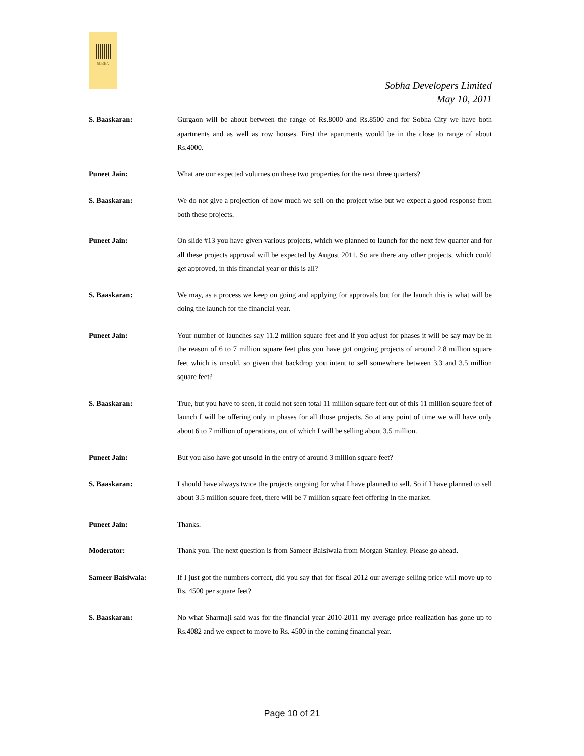SOBHA
Sobha Developers Limited
May 10, 2011
S. Baaskaran: Gurgaon will be about between the range of Rs.8000 and Rs.8500 and for Sobha City we have both apartments and as well as row houses. First the apartments would be in the close to range of about Rs.4000.
Puneet Jain: What are our expected volumes on these two properties for the next three quarters?
S. Baaskaran: We do not give a projection of how much we sell on the project wise but we expect a good response from both these projects.
Puneet Jain: On slide #13 you have given various projects, which we planned to launch for the next few quarter and for all these projects approval will be expected by August 2011. So are there any other projects, which could get approved, in this financial year or this is all?
S. Baaskaran: We may, as a process we keep on going and applying for approvals but for the launch this is what will be doing the launch for the financial year.
Puneet Jain: Your number of launches say 11.2 million square feet and if you adjust for phases it will be say may be in the reason of 6 to 7 million square feet plus you have got ongoing projects of around 2.8 million square feet which is unsold, so given that backdrop you intent to sell somewhere between 3.3 and 3.5 million square feet?
S. Baaskaran: True, but you have to seen, it could not seen total 11 million square feet out of this 11 million square feet of launch I will be offering only in phases for all those projects. So at any point of time we will have only about 6 to 7 million of operations, out of which I will be selling about 3.5 million.
Puneet Jain: But you also have got unsold in the entry of around 3 million square feet?
S. Baaskaran: I should have always twice the projects ongoing for what I have planned to sell. So if I have planned to sell about 3.5 million square feet, there will be 7 million square feet offering in the market.
Puneet Jain: Thanks.
Moderator: Thank you. The next question is from Sameer Baisiwala from Morgan Stanley. Please go ahead.
Sameer Baisiwala: If I just got the numbers correct, did you say that for fiscal 2012 our average selling price will move up to Rs. 4500 per square feet?
S. Baaskaran: No what Sharmaji said was for the financial year 2010-2011 my average price realization has gone up to Rs.4082 and we expect to move to Rs. 4500 in the coming financial year.
Page 10 of 21